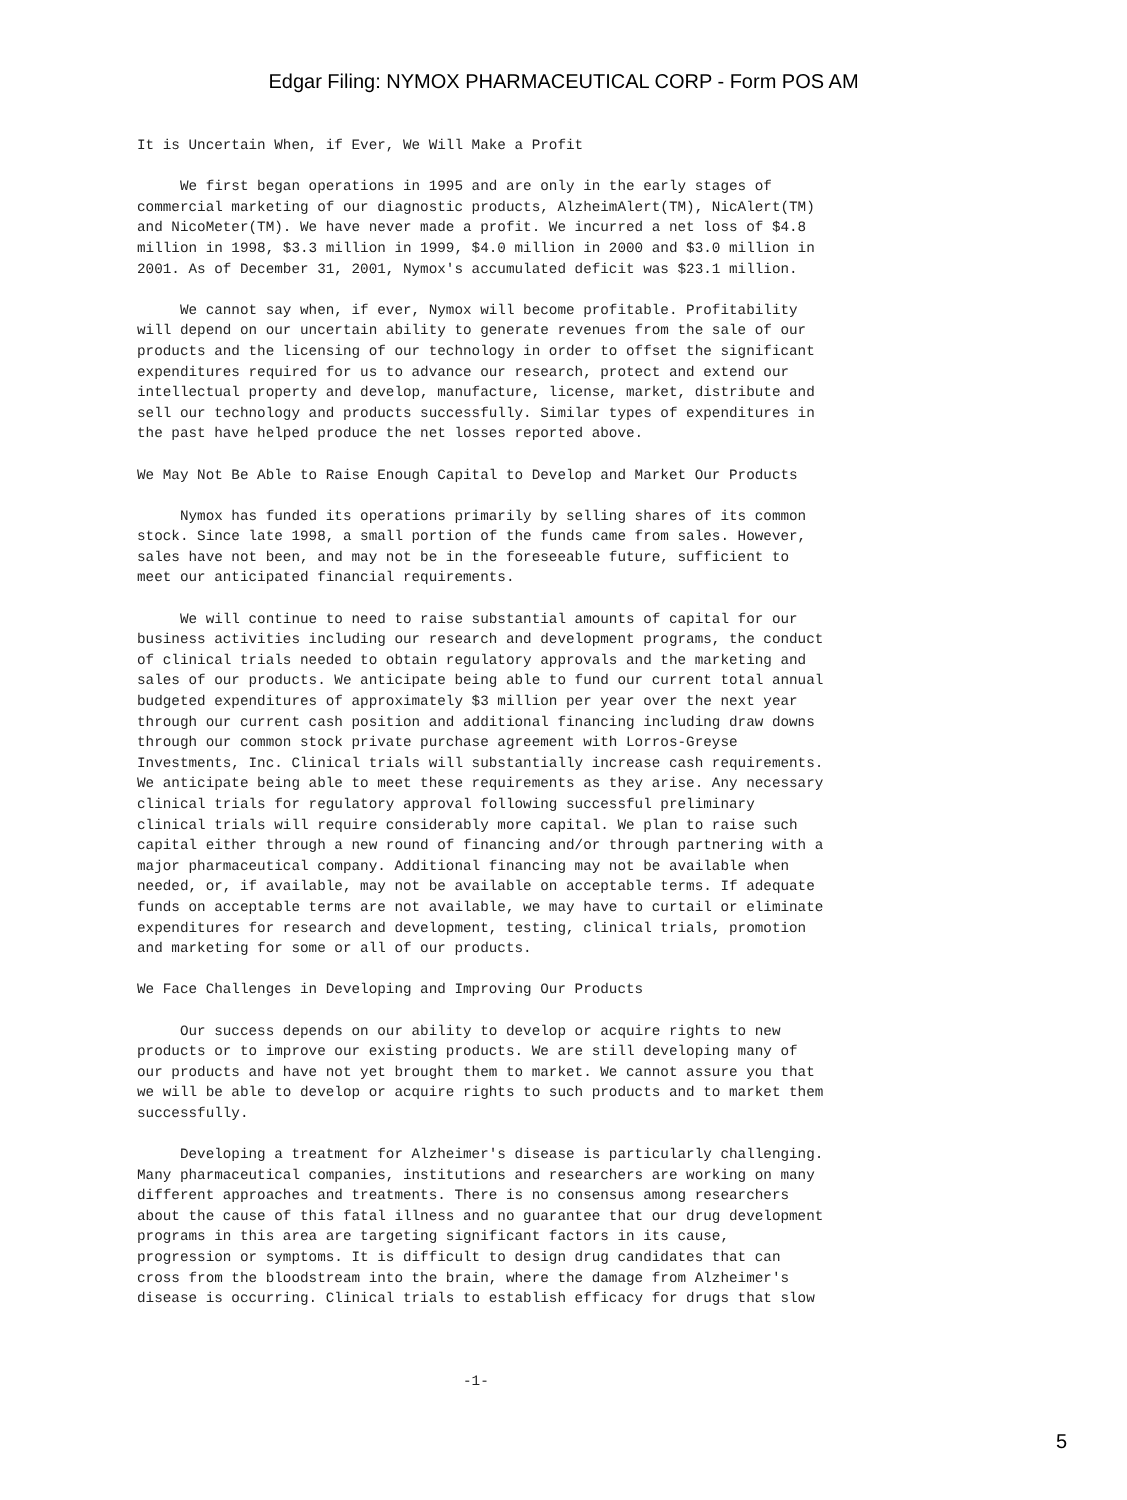Edgar Filing: NYMOX PHARMACEUTICAL CORP - Form POS AM
It is Uncertain When, if Ever, We Will Make a Profit

     We first began operations in 1995 and are only in the early stages of
commercial marketing of our diagnostic products, AlzheimAlert(TM), NicAlert(TM)
and NicoMeter(TM). We have never made a profit. We incurred a net loss of $4.8
million in 1998, $3.3 million in 1999, $4.0 million in 2000 and $3.0 million in
2001. As of December 31, 2001, Nymox's accumulated deficit was $23.1 million.

     We cannot say when, if ever, Nymox will become profitable. Profitability
will depend on our uncertain ability to generate revenues from the sale of our
products and the licensing of our technology in order to offset the significant
expenditures required for us to advance our research, protect and extend our
intellectual property and develop, manufacture, license, market, distribute and
sell our technology and products successfully. Similar types of expenditures in
the past have helped produce the net losses reported above.

We May Not Be Able to Raise Enough Capital to Develop and Market Our Products

     Nymox has funded its operations primarily by selling shares of its common
stock. Since late 1998, a small portion of the funds came from sales. However,
sales have not been, and may not be in the foreseeable future, sufficient to
meet our anticipated financial requirements.

     We will continue to need to raise substantial amounts of capital for our
business activities including our research and development programs, the conduct
of clinical trials needed to obtain regulatory approvals and the marketing and
sales of our products. We anticipate being able to fund our current total annual
budgeted expenditures of approximately $3 million per year over the next year
through our current cash position and additional financing including draw downs
through our common stock private purchase agreement with Lorros-Greyse
Investments, Inc. Clinical trials will substantially increase cash requirements.
We anticipate being able to meet these requirements as they arise. Any necessary
clinical trials for regulatory approval following successful preliminary
clinical trials will require considerably more capital. We plan to raise such
capital either through a new round of financing and/or through partnering with a
major pharmaceutical company. Additional financing may not be available when
needed, or, if available, may not be available on acceptable terms. If adequate
funds on acceptable terms are not available, we may have to curtail or eliminate
expenditures for research and development, testing, clinical trials, promotion
and marketing for some or all of our products.

We Face Challenges in Developing and Improving Our Products

     Our success depends on our ability to develop or acquire rights to new
products or to improve our existing products. We are still developing many of
our products and have not yet brought them to market. We cannot assure you that
we will be able to develop or acquire rights to such products and to market them
successfully.

     Developing a treatment for Alzheimer's disease is particularly challenging.
Many pharmaceutical companies, institutions and researchers are working on many
different approaches and treatments. There is no consensus among researchers
about the cause of this fatal illness and no guarantee that our drug development
programs in this area are targeting significant factors in its cause,
progression or symptoms. It is difficult to design drug candidates that can
cross from the bloodstream into the brain, where the damage from Alzheimer's
disease is occurring. Clinical trials to establish efficacy for drugs that slow



                                      -1-
5